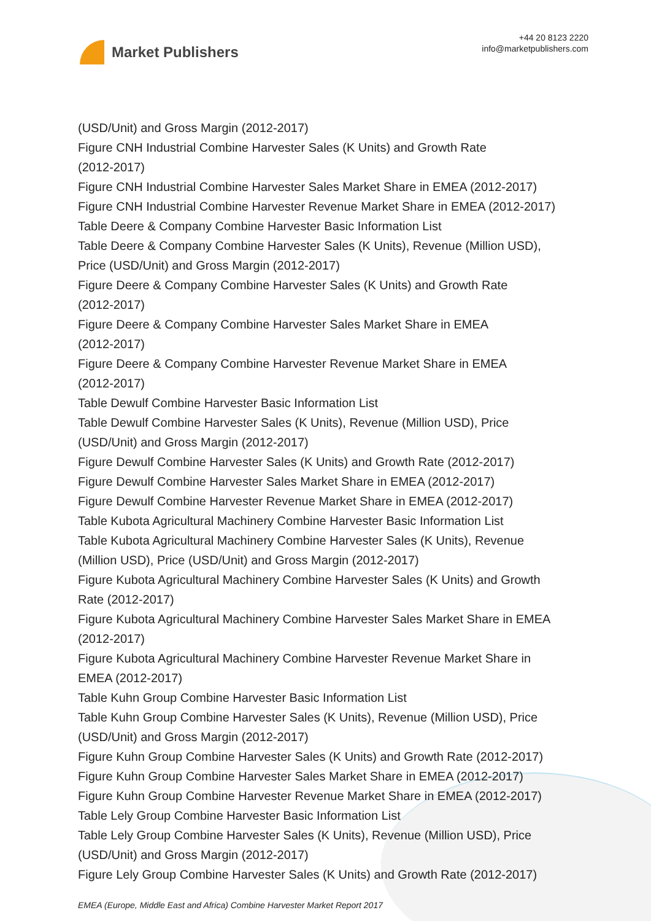Market Publishers
+44 20 8123 2220
info@marketpublishers.com
(USD/Unit) and Gross Margin (2012-2017)
Figure CNH Industrial Combine Harvester Sales (K Units) and Growth Rate
(2012-2017)
Figure CNH Industrial Combine Harvester Sales Market Share in EMEA (2012-2017)
Figure CNH Industrial Combine Harvester Revenue Market Share in EMEA (2012-2017)
Table Deere & Company Combine Harvester Basic Information List
Table Deere & Company Combine Harvester Sales (K Units), Revenue (Million USD),
Price (USD/Unit) and Gross Margin (2012-2017)
Figure Deere & Company Combine Harvester Sales (K Units) and Growth Rate
(2012-2017)
Figure Deere & Company Combine Harvester Sales Market Share in EMEA
(2012-2017)
Figure Deere & Company Combine Harvester Revenue Market Share in EMEA
(2012-2017)
Table Dewulf Combine Harvester Basic Information List
Table Dewulf Combine Harvester Sales (K Units), Revenue (Million USD), Price
(USD/Unit) and Gross Margin (2012-2017)
Figure Dewulf Combine Harvester Sales (K Units) and Growth Rate (2012-2017)
Figure Dewulf Combine Harvester Sales Market Share in EMEA (2012-2017)
Figure Dewulf Combine Harvester Revenue Market Share in EMEA (2012-2017)
Table Kubota Agricultural Machinery Combine Harvester Basic Information List
Table Kubota Agricultural Machinery Combine Harvester Sales (K Units), Revenue
(Million USD), Price (USD/Unit) and Gross Margin (2012-2017)
Figure Kubota Agricultural Machinery Combine Harvester Sales (K Units) and Growth
Rate (2012-2017)
Figure Kubota Agricultural Machinery Combine Harvester Sales Market Share in EMEA
(2012-2017)
Figure Kubota Agricultural Machinery Combine Harvester Revenue Market Share in
EMEA (2012-2017)
Table Kuhn Group Combine Harvester Basic Information List
Table Kuhn Group Combine Harvester Sales (K Units), Revenue (Million USD), Price
(USD/Unit) and Gross Margin (2012-2017)
Figure Kuhn Group Combine Harvester Sales (K Units) and Growth Rate (2012-2017)
Figure Kuhn Group Combine Harvester Sales Market Share in EMEA (2012-2017)
Figure Kuhn Group Combine Harvester Revenue Market Share in EMEA (2012-2017)
Table Lely Group Combine Harvester Basic Information List
Table Lely Group Combine Harvester Sales (K Units), Revenue (Million USD), Price
(USD/Unit) and Gross Margin (2012-2017)
Figure Lely Group Combine Harvester Sales (K Units) and Growth Rate (2012-2017)
EMEA (Europe, Middle East and Africa) Combine Harvester Market Report 2017